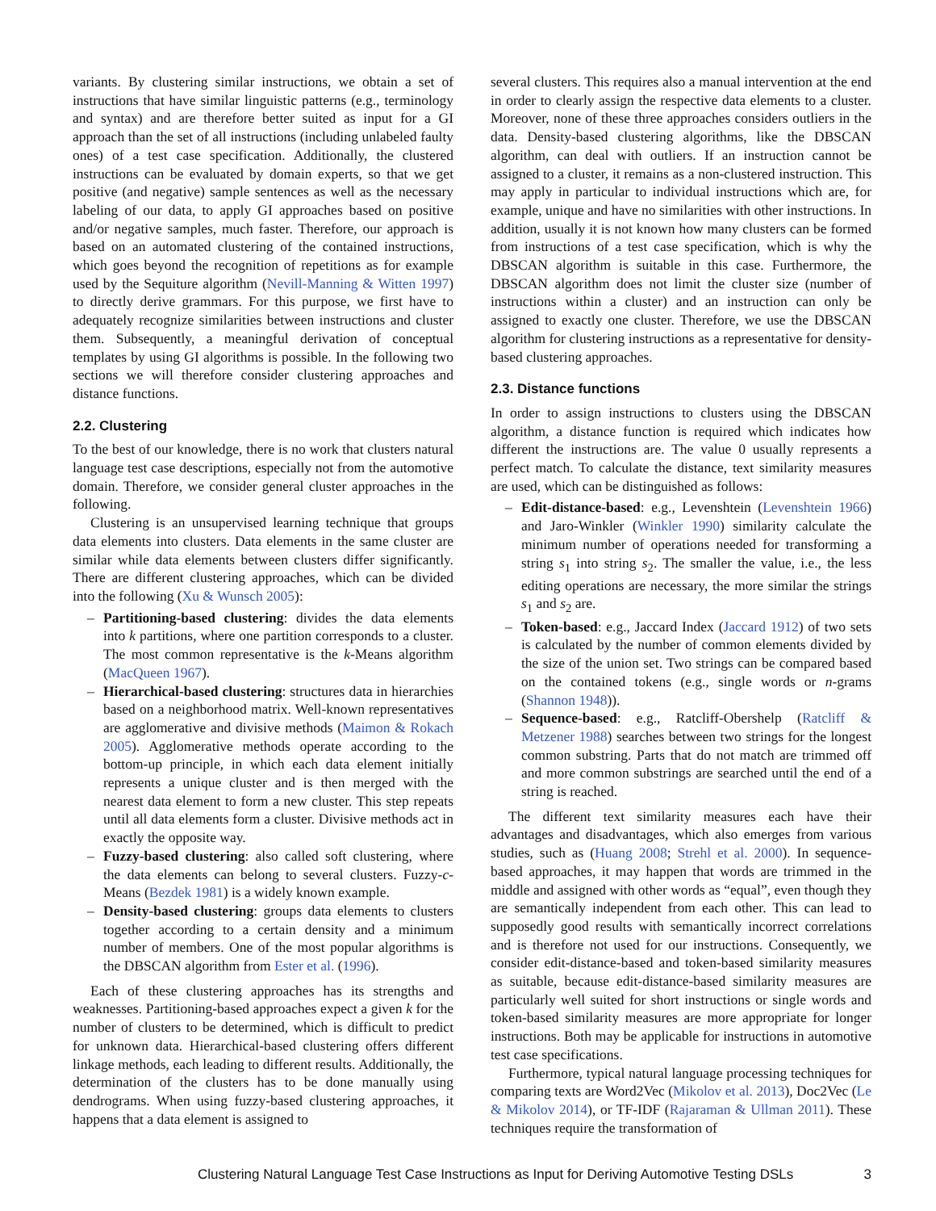variants. By clustering similar instructions, we obtain a set of instructions that have similar linguistic patterns (e.g., terminology and syntax) and are therefore better suited as input for a GI approach than the set of all instructions (including unlabeled faulty ones) of a test case specification. Additionally, the clustered instructions can be evaluated by domain experts, so that we get positive (and negative) sample sentences as well as the necessary labeling of our data, to apply GI approaches based on positive and/or negative samples, much faster. Therefore, our approach is based on an automated clustering of the contained instructions, which goes beyond the recognition of repetitions as for example used by the Sequiture algorithm (Nevill-Manning & Witten 1997) to directly derive grammars. For this purpose, we first have to adequately recognize similarities between instructions and cluster them. Subsequently, a meaningful derivation of conceptual templates by using GI algorithms is possible. In the following two sections we will therefore consider clustering approaches and distance functions.
2.2. Clustering
To the best of our knowledge, there is no work that clusters natural language test case descriptions, especially not from the automotive domain. Therefore, we consider general cluster approaches in the following.
Clustering is an unsupervised learning technique that groups data elements into clusters. Data elements in the same cluster are similar while data elements between clusters differ significantly. There are different clustering approaches, which can be divided into the following (Xu & Wunsch 2005):
– Partitioning-based clustering: divides the data elements into k partitions, where one partition corresponds to a cluster. The most common representative is the k-Means algorithm (MacQueen 1967).
– Hierarchical-based clustering: structures data in hierarchies based on a neighborhood matrix. Well-known representatives are agglomerative and divisive methods (Maimon & Rokach 2005). Agglomerative methods operate according to the bottom-up principle, in which each data element initially represents a unique cluster and is then merged with the nearest data element to form a new cluster. This step repeats until all data elements form a cluster. Divisive methods act in exactly the opposite way.
– Fuzzy-based clustering: also called soft clustering, where the data elements can belong to several clusters. Fuzzy-c-Means (Bezdek 1981) is a widely known example.
– Density-based clustering: groups data elements to clusters together according to a certain density and a minimum number of members. One of the most popular algorithms is the DBSCAN algorithm from Ester et al. (1996).
Each of these clustering approaches has its strengths and weaknesses. Partitioning-based approaches expect a given k for the number of clusters to be determined, which is difficult to predict for unknown data. Hierarchical-based clustering offers different linkage methods, each leading to different results. Additionally, the determination of the clusters has to be done manually using dendrograms. When using fuzzy-based clustering approaches, it happens that a data element is assigned to
several clusters. This requires also a manual intervention at the end in order to clearly assign the respective data elements to a cluster. Moreover, none of these three approaches considers outliers in the data. Density-based clustering algorithms, like the DBSCAN algorithm, can deal with outliers. If an instruction cannot be assigned to a cluster, it remains as a non-clustered instruction. This may apply in particular to individual instructions which are, for example, unique and have no similarities with other instructions. In addition, usually it is not known how many clusters can be formed from instructions of a test case specification, which is why the DBSCAN algorithm is suitable in this case. Furthermore, the DBSCAN algorithm does not limit the cluster size (number of instructions within a cluster) and an instruction can only be assigned to exactly one cluster. Therefore, we use the DBSCAN algorithm for clustering instructions as a representative for density-based clustering approaches.
2.3. Distance functions
In order to assign instructions to clusters using the DBSCAN algorithm, a distance function is required which indicates how different the instructions are. The value 0 usually represents a perfect match. To calculate the distance, text similarity measures are used, which can be distinguished as follows:
– Edit-distance-based: e.g., Levenshtein (Levenshtein 1966) and Jaro-Winkler (Winkler 1990) similarity calculate the minimum number of operations needed for transforming a string s<sub>1</sub> into string s<sub>2</sub>. The smaller the value, i.e., the less editing operations are necessary, the more similar the strings s<sub>1</sub> and s<sub>2</sub> are.
– Token-based: e.g., Jaccard Index (Jaccard 1912) of two sets is calculated by the number of common elements divided by the size of the union set. Two strings can be compared based on the contained tokens (e.g., single words or n-grams (Shannon 1948)).
– Sequence-based: e.g., Ratcliff-Obershelp (Ratcliff & Metzener 1988) searches between two strings for the longest common substring. Parts that do not match are trimmed off and more common substrings are searched until the end of a string is reached.
The different text similarity measures each have their advantages and disadvantages, which also emerges from various studies, such as (Huang 2008; Strehl et al. 2000). In sequence-based approaches, it may happen that words are trimmed in the middle and assigned with other words as “equal”, even though they are semantically independent from each other. This can lead to supposedly good results with semantically incorrect correlations and is therefore not used for our instructions. Consequently, we consider edit-distance-based and token-based similarity measures as suitable, because edit-distance-based similarity measures are particularly well suited for short instructions or single words and token-based similarity measures are more appropriate for longer instructions. Both may be applicable for instructions in automotive test case specifications.
Furthermore, typical natural language processing techniques for comparing texts are Word2Vec (Mikolov et al. 2013), Doc2Vec (Le & Mikolov 2014), or TF-IDF (Rajaraman & Ullman 2011). These techniques require the transformation of
Clustering Natural Language Test Case Instructions as Input for Deriving Automotive Testing DSLs 3